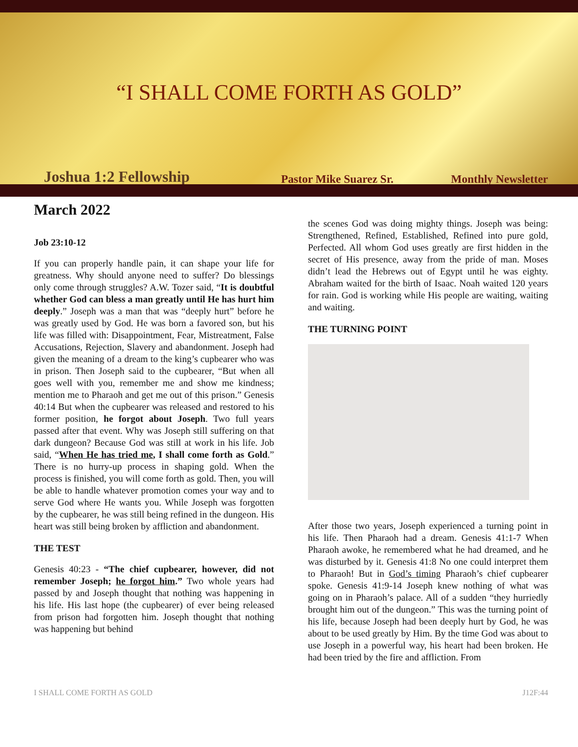“I SHALL COME FORTH AS GOLD”
Joshua 1:2 Fellowship Pastor Mike Suarez Sr. Monthly Newsletter
March 2022
Job 23:10-12
If you can properly handle pain, it can shape your life for greatness. Why should anyone need to suffer? Do blessings only come through struggles? A.W. Tozer said, “It is doubtful whether God can bless a man greatly until He has hurt him deeply.” Joseph was a man that was “deeply hurt” before he was greatly used by God. He was born a favored son, but his life was filled with: Disappointment, Fear, Mistreatment, False Accusations, Rejection, Slavery and abandonment. Joseph had given the meaning of a dream to the king’s cupbearer who was in prison. Then Joseph said to the cupbearer, “But when all goes well with you, remember me and show me kindness; mention me to Pharaoh and get me out of this prison.” Genesis 40:14 But when the cupbearer was released and restored to his former position, he forgot about Joseph. Two full years passed after that event. Why was Joseph still suffering on that dark dungeon? Because God was still at work in his life. Job said, “When He has tried me, I shall come forth as Gold.” There is no hurry-up process in shaping gold. When the process is finished, you will come forth as gold. Then, you will be able to handle whatever promotion comes your way and to serve God where He wants you. While Joseph was forgotten by the cupbearer, he was still being refined in the dungeon. His heart was still being broken by affliction and abandonment.
THE TEST
Genesis 40:23 - “The chief cupbearer, however, did not remember Joseph; he forgot him.” Two whole years had passed by and Joseph thought that nothing was happening in his life. His last hope (the cupbearer) of ever being released from prison had forgotten him. Joseph thought that nothing was happening but behind
the scenes God was doing mighty things. Joseph was being: Strengthened, Refined, Established, Refined into pure gold, Perfected. All whom God uses greatly are first hidden in the secret of His presence, away from the pride of man. Moses didn’t lead the Hebrews out of Egypt until he was eighty. Abraham waited for the birth of Isaac. Noah waited 120 years for rain. God is working while His people are waiting, waiting and waiting.
THE TURNING POINT
After those two years, Joseph experienced a turning point in his life. Then Pharaoh had a dream. Genesis 41:1-7 When Pharaoh awoke, he remembered what he had dreamed, and he was disturbed by it. Genesis 41:8 No one could interpret them to Pharaoh! But in God’s timing Pharaoh’s chief cupbearer spoke. Genesis 41:9-14 Joseph knew nothing of what was going on in Pharaoh’s palace. All of a sudden “they hurriedly brought him out of the dungeon.” This was the turning point of his life, because Joseph had been deeply hurt by God, he was about to be used greatly by Him. By the time God was about to use Joseph in a powerful way, his heart had been broken. He had been tried by the fire and affliction. From
I SHALL COME FORTH AS GOLD J12F:44